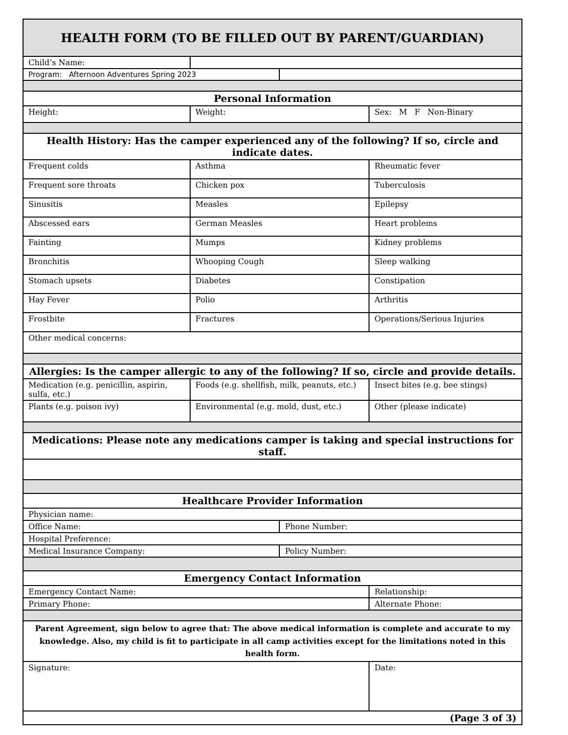| HEALTH FORM (TO BE FILLED OUT BY PARENT/GUARDIAN) | | | | |
| --- | --- | --- | --- | --- |
| Child’s Name: | | | | |
| Program: Afternoon Adventures Spring 2023 | | | | |
| Personal Information | | | | |
| Height: | | Weight: | | Sex: M F Non-Binary |
| Health History: Has the camper experienced any of the following? If so, circle and indicate dates. | | | | |
| Frequent colds | | Asthma | | Rheumatic fever |
| Frequent sore throats | | Chicken pox | | Tuberculosis |
| Sinusitis | | Measles | | Epilepsy |
| Abscessed ears | | German Measles | | Heart problems |
| Fainting | | Mumps | | Kidney problems |
| Bronchitis | | Whooping Cough | | Sleep walking |
| Stomach upsets | | Diabetes | | Constipation |
| Hay Fever | | Polio | | Arthritis |
| Frostbite | | Fractures | | Operations/Serious Injuries |
| Other medical concerns: | | | | |
| Allergies: Is the camper allergic to any of the following? If so, circle and provide details. | | | | |
| Medication (e.g. penicillin, aspirin, sulfa, etc.) | | Foods (e.g. shellfish, milk, peanuts, etc.) | | Insect bites (e.g. bee stings) |
| Plants (e.g. poison ivy) | | Environmental (e.g. mold, dust, etc.) | | Other (please indicate) |
| Medications: Please note any medications camper is taking and special instructions for staff. | | | | |
| Healthcare Provider Information | | | | |
| Physician name: | | | | |
| Office Name: | | | Phone Number: | |
| Hospital Preference: | | | | |
| Medical Insurance Company: | | | Policy Number: | |
| Emergency Contact Information | | | | |
| Emergency Contact Name: | | | | Relationship: |
| Primary Phone: | | | | Alternate Phone: |
| Parent Agreement, sign below to agree that: The above medical information is complete and accurate to my knowledge. Also, my child is fit to participate in all camp activities except for the limitations noted in this health form. | | | | |
| Signature: | | | | Date: |
| (Page 3 of 3) | | | | |